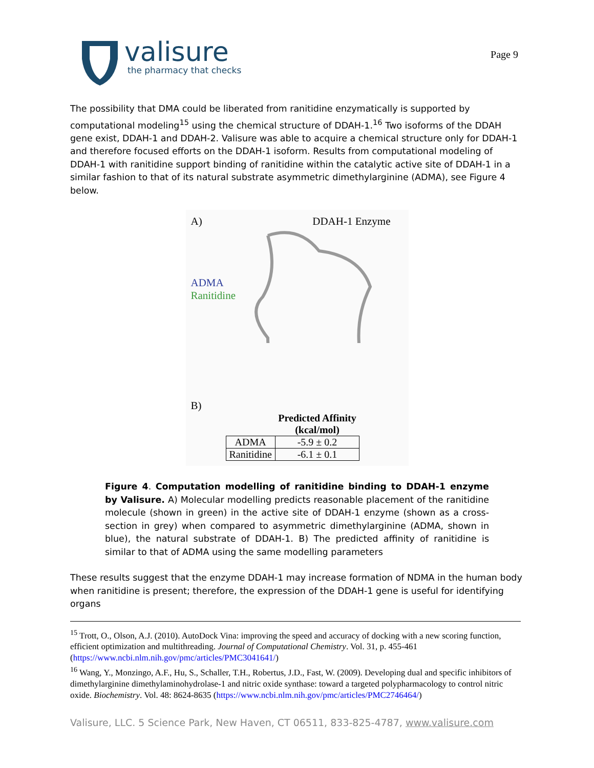valisure
the pharmacy that checks
Page 9
The possibility that DMA could be liberated from ranitidine enzymatically is supported by computational modeling<sup>15</sup> using the chemical structure of DDAH-1.<sup>16</sup> Two isoforms of the DDAH gene exist, DDAH-1 and DDAH-2. Valisure was able to acquire a chemical structure only for DDAH-1 and therefore focused efforts on the DDAH-1 isoform. Results from computational modeling of DDAH-1 with ranitidine support binding of ranitidine within the catalytic active site of DDAH-1 in a similar fashion to that of its natural substrate asymmetric dimethylarginine (ADMA), see Figure 4 below.
A) DDAH-1 Enzyme
ADMA
Ranitidine
B)
| | Predicted Affinity (kcal/mol) |
| --- | --- |
| ADMA | -5.9 ± 0.2 |
| Ranitidine | -6.1 ± 0.1 |
Figure 4. Computation modelling of ranitidine binding to DDAH-1 enzyme by Valisure. A) Molecular modelling predicts reasonable placement of the ranitidine molecule (shown in green) in the active site of DDAH-1 enzyme (shown as a cross-section in grey) when compared to asymmetric dimethylarginine (ADMA, shown in blue), the natural substrate of DDAH-1. B) The predicted affinity of ranitidine is similar to that of ADMA using the same modelling parameters
These results suggest that the enzyme DDAH-1 may increase formation of NDMA in the human body when ranitidine is present; therefore, the expression of the DDAH-1 gene is useful for identifying organs
<sup>15</sup> Trott, O., Olson, A.J. (2010). AutoDock Vina: improving the speed and accuracy of docking with a new scoring function, efficient optimization and multithreading. Journal of Computational Chemistry. Vol. 31, p. 455-461 (https://www.ncbi.nlm.nih.gov/pmc/articles/PMC3041641/)
<sup>16</sup> Wang, Y., Monzingo, A.F., Hu, S., Schaller, T.H., Robertus, J.D., Fast, W. (2009). Developing dual and specific inhibitors of dimethylarginine dimethylaminohydrolase-1 and nitric oxide synthase: toward a targeted polypharmacology to control nitric oxide. Biochemistry. Vol. 48: 8624-8635 (https://www.ncbi.nlm.nih.gov/pmc/articles/PMC2746464/)
Valisure, LLC. 5 Science Park, New Haven, CT 06511, 833-825-4787, www.valisure.com